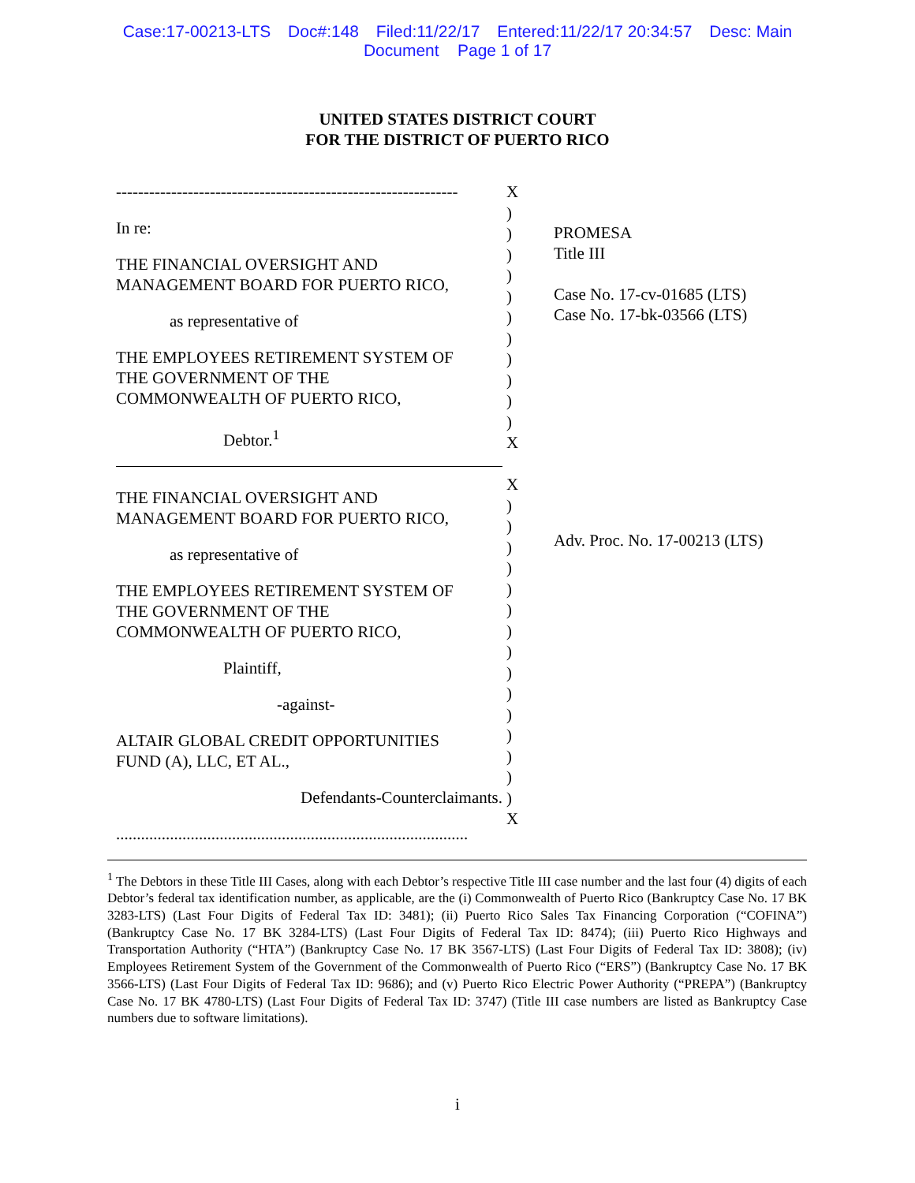Case:17-00213-LTS Doc#:148 Filed:11/22/17 Entered:11/22/17 20:34:57 Desc: Main
Document Page 1 of 17
UNITED STATES DISTRICT COURT
FOR THE DISTRICT OF PUERTO RICO
--------------------------------------------------------------
In re:
THE FINANCIAL OVERSIGHT AND
MANAGEMENT BOARD FOR PUERTO RICO,
as representative of
THE EMPLOYEES RETIREMENT SYSTEM OF
THE GOVERNMENT OF THE
COMMONWEALTH OF PUERTO RICO,
Debtor.<sup>1</sup>
THE FINANCIAL OVERSIGHT AND
MANAGEMENT BOARD FOR PUERTO RICO,
as representative of
THE EMPLOYEES RETIREMENT SYSTEM OF
THE GOVERNMENT OF THE
COMMONWEALTH OF PUERTO RICO,
Plaintiff,
-against-
ALTAIR GLOBAL CREDIT OPPORTUNITIES
FUND (A), LLC, ET AL.,
Defendants-Counterclaimants.
.....................................................................................
X
)
)
)
)
)
)
)
)
)
)
)
X
X
)
)
)
)
)
)
)
)
)
)
)
)
)
)
)
X
PROMESA
Title III
Case No. 17-cv-01685 (LTS)
Case No. 17-bk-03566 (LTS)
Adv. Proc. No. 17-00213 (LTS)
<sup>1</sup> The Debtors in these Title III Cases, along with each Debtor’s respective Title III case number and the last four (4) digits of each Debtor’s federal tax identification number, as applicable, are the (i) Commonwealth of Puerto Rico (Bankruptcy Case No. 17 BK 3283-LTS) (Last Four Digits of Federal Tax ID: 3481); (ii) Puerto Rico Sales Tax Financing Corporation (“COFINA”) (Bankruptcy Case No. 17 BK 3284-LTS) (Last Four Digits of Federal Tax ID: 8474); (iii) Puerto Rico Highways and Transportation Authority (“HTA”) (Bankruptcy Case No. 17 BK 3567-LTS) (Last Four Digits of Federal Tax ID: 3808); (iv) Employees Retirement System of the Government of the Commonwealth of Puerto Rico (“ERS”) (Bankruptcy Case No. 17 BK 3566-LTS) (Last Four Digits of Federal Tax ID: 9686); and (v) Puerto Rico Electric Power Authority (“PREPA”) (Bankruptcy Case No. 17 BK 4780-LTS) (Last Four Digits of Federal Tax ID: 3747) (Title III case numbers are listed as Bankruptcy Case numbers due to software limitations).
i